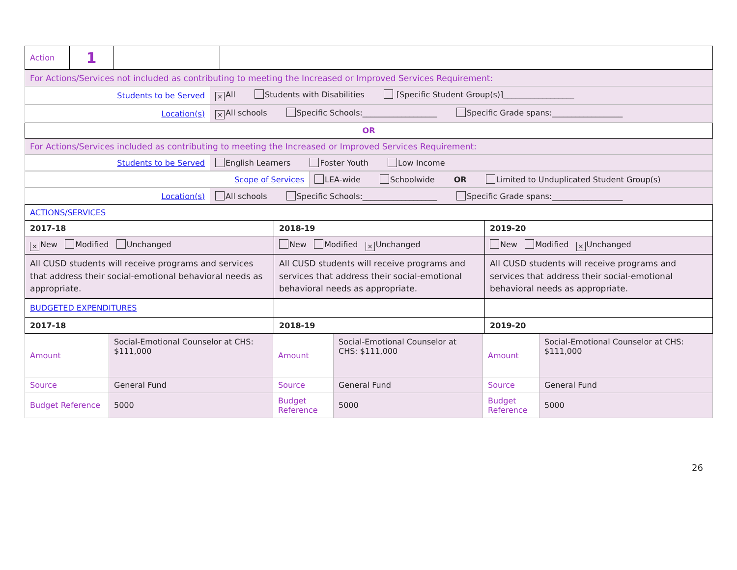| Action | 1 | | |
| For Actions/Services not included as contributing to meeting the Increased or Improved Services Requirement: | |
| Students to be Served | × All Students with Disabilities [Specific Student Group(s)] __________________ |
| Location(s) | × All schools Specific Schools:___________________ Specific Grade spans:__________________ |
| OR | |
| For Actions/Services included as contributing to meeting the Increased or Improved Services Requirement: | |
| Students to be Served | English Learners Foster Youth Low Income |
| Scope of Services | LEA-wide Schoolwide OR Limited to Unduplicated Student Group(s) |
| Location(s) | All schools Specific Schools:___________________ Specific Grade spans:__________________ |
| ACTIONS/SERVICES | | |
| 2017-18 | 2018-19 | 2019-20 |
| × New Modified Unchanged | New Modified × Unchanged | New Modified × Unchanged |
| All CUSD students will receive programs and services that address their social-emotional behavioral needs as appropriate. | All CUSD students will receive programs and services that address their social-emotional behavioral needs as appropriate. | All CUSD students will receive programs and services that address their social-emotional behavioral needs as appropriate. |
| BUDGETED EXPENDITURES | | |
| 2017-18 | 2018-19 | 2019-20 |
| Amount | Social-Emotional Counselor at CHS: $111,000 | Amount | Social-Emotional Counselor at CHS: $111,000 | Amount | Social-Emotional Counselor at CHS: $111,000 |
| Source | General Fund | Source | General Fund | Source | General Fund |
| Budget Reference | 5000 | Budget Reference | 5000 | Budget Reference | 5000 |
26